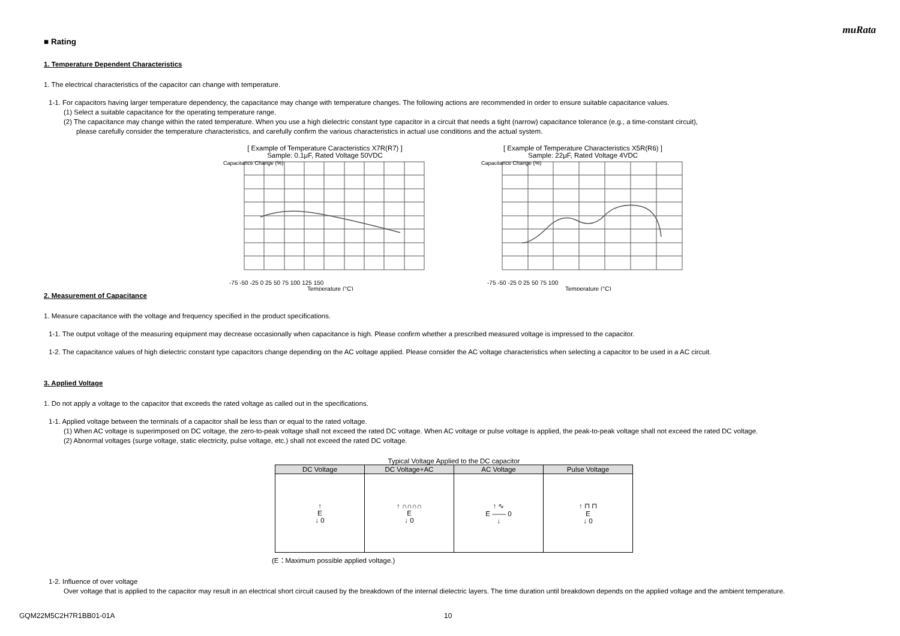muRata
■ Rating
1. Temperature Dependent Characteristics
1. The electrical characteristics of the capacitor can change with temperature.
1-1. For capacitors having larger temperature dependency, the capacitance may change with temperature changes. The following actions are recommended in order to ensure suitable capacitance values.
(1) Select a suitable capacitance for the operating temperature range.
(2) The capacitance may change within the rated temperature. When you use a high dielectric constant type capacitor in a circuit that needs a tight (narrow) capacitance tolerance (e.g., a time-constant circuit),
please carefully consider the temperature characteristics, and carefully confirm the various characteristics in actual use conditions and the actual system.
[ Example of Temperature Caracteristics X7R(R7) ]
Sample: 0.1μF, Rated Voltage 50VDC
-75 -50 -25 0 25 50 75 100 125 150
Temperature (°C)
Capacitance Change (%)
[ Example of Temperature Characteristics X5R(R6) ]
Sample: 22μF, Rated Voltage 4VDC
-75 -50 -25 0 25 50 75 100
Temperature (°C)
Capacitance Change (%)
2. Measurement of Capacitance
1. Measure capacitance with the voltage and frequency specified in the product specifications.
1-1. The output voltage of the measuring equipment may decrease occasionally when capacitance is high. Please confirm whether a prescribed measured voltage is impressed to the capacitor.
1-2. The capacitance values of high dielectric constant type capacitors change depending on the AC voltage applied. Please consider the AC voltage characteristics when selecting a capacitor to be used in a AC circuit.
3. Applied Voltage
1. Do not apply a voltage to the capacitor that exceeds the rated voltage as called out in the specifications.
1-1. Applied voltage between the terminals of a capacitor shall be less than or equal to the rated voltage.
(1) When AC voltage is superimposed on DC voltage, the zero-to-peak voltage shall not exceed the rated DC voltage. When AC voltage or pulse voltage is applied, the peak-to-peak voltage shall not exceed the rated DC voltage.
(2) Abnormal voltages (surge voltage, static electricity, pulse voltage, etc.) shall not exceed the rated DC voltage.
Typical Voltage Applied to the DC capacitor
| DC Voltage | DC Voltage+AC | AC Voltage | Pulse Voltage |
| --- | --- | --- | --- |
| ↑ E ↓ 0 | ↑ ∩∩∩∩ E ↓ 0 | ↑ ∿ E —— 0 ↓ | ↑ ⊓ ⊓ E ↓ 0 |
(E：Maximum possible applied voltage.)
1-2. Influence of over voltage
Over voltage that is applied to the capacitor may result in an electrical short circuit caused by the breakdown of the internal dielectric layers. The time duration until breakdown depends on the applied voltage and the ambient temperature.
GQM22M5C2H7R1BB01-01A 10